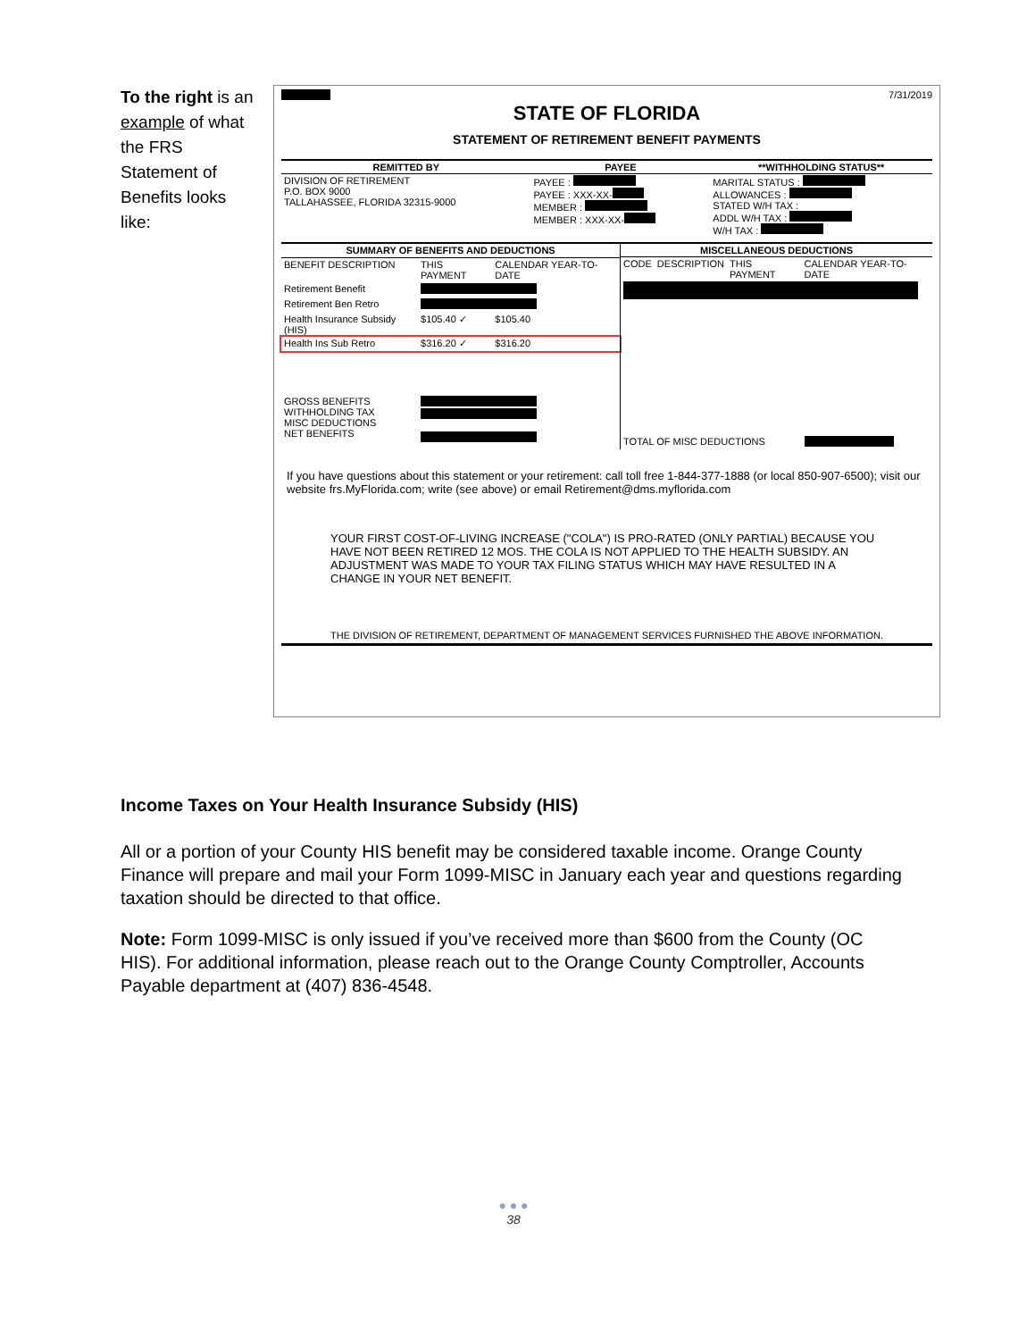To the right is an example of what the FRS Statement of Benefits looks like:
7/31/2019
STATE OF FLORIDA
STATEMENT OF RETIREMENT BENEFIT PAYMENTS
| REMITTED BY | PAYEE | **WITHHOLDING STATUS** |
| --- | --- | --- |
| DIVISION OF RETIREMENT P.O. BOX 9000 TALLAHASSEE, FLORIDA 32315-9000 | PAYEE : PAYEE : XXX-XX- MEMBER : MEMBER : XXX-XX- | MARITAL STATUS : ALLOWANCES : STATED W/H TAX : ADDL W/H TAX : W/H TAX : |
| SUMMARY OF BENEFITS AND DEDUCTIONS | | |
| --- | --- | --- |
| BENEFIT DESCRIPTION | THIS PAYMENT | CALENDAR YEAR-TO-DATE |
| Retirement Benefit | | |
| Retirement Ben Retro | | |
| Health Insurance Subsidy (HIS) | $105.40 ✓ | $105.40 |
| Health Ins Sub Retro | $316.20 ✓ | $316.20 |
| GROSS BENEFITS WITHHOLDING TAX MISC DEDUCTIONS NET BENEFITS | | |
| MISCELLANEOUS DEDUCTIONS | | | |
| --- | --- | --- | --- |
| CODE | DESCRIPTION | THIS PAYMENT | CALENDAR YEAR-TO-DATE |
| TOTAL OF MISC DEDUCTIONS | | | |
If you have questions about this statement or your retirement: call toll free 1-844-377-1888 (or local 850-907-6500); visit our website frs.MyFlorida.com; write (see above) or email Retirement@dms.myflorida.com
YOUR FIRST COST-OF-LIVING INCREASE ("COLA") IS PRO-RATED (ONLY PARTIAL) BECAUSE YOU HAVE NOT BEEN RETIRED 12 MOS. THE COLA IS NOT APPLIED TO THE HEALTH SUBSIDY. AN ADJUSTMENT WAS MADE TO YOUR TAX FILING STATUS WHICH MAY HAVE RESULTED IN A CHANGE IN YOUR NET BENEFIT.
THE DIVISION OF RETIREMENT, DEPARTMENT OF MANAGEMENT SERVICES FURNISHED THE ABOVE INFORMATION.
Income Taxes on Your Health Insurance Subsidy (HIS)
All or a portion of your County HIS benefit may be considered taxable income. Orange County Finance will prepare and mail your Form 1099-MISC in January each year and questions regarding taxation should be directed to that office.
Note: Form 1099-MISC is only issued if you’ve received more than $600 from the County (OC HIS). For additional information, please reach out to the Orange County Comptroller, Accounts Payable department at (407) 836-4548.
● ● ●
38